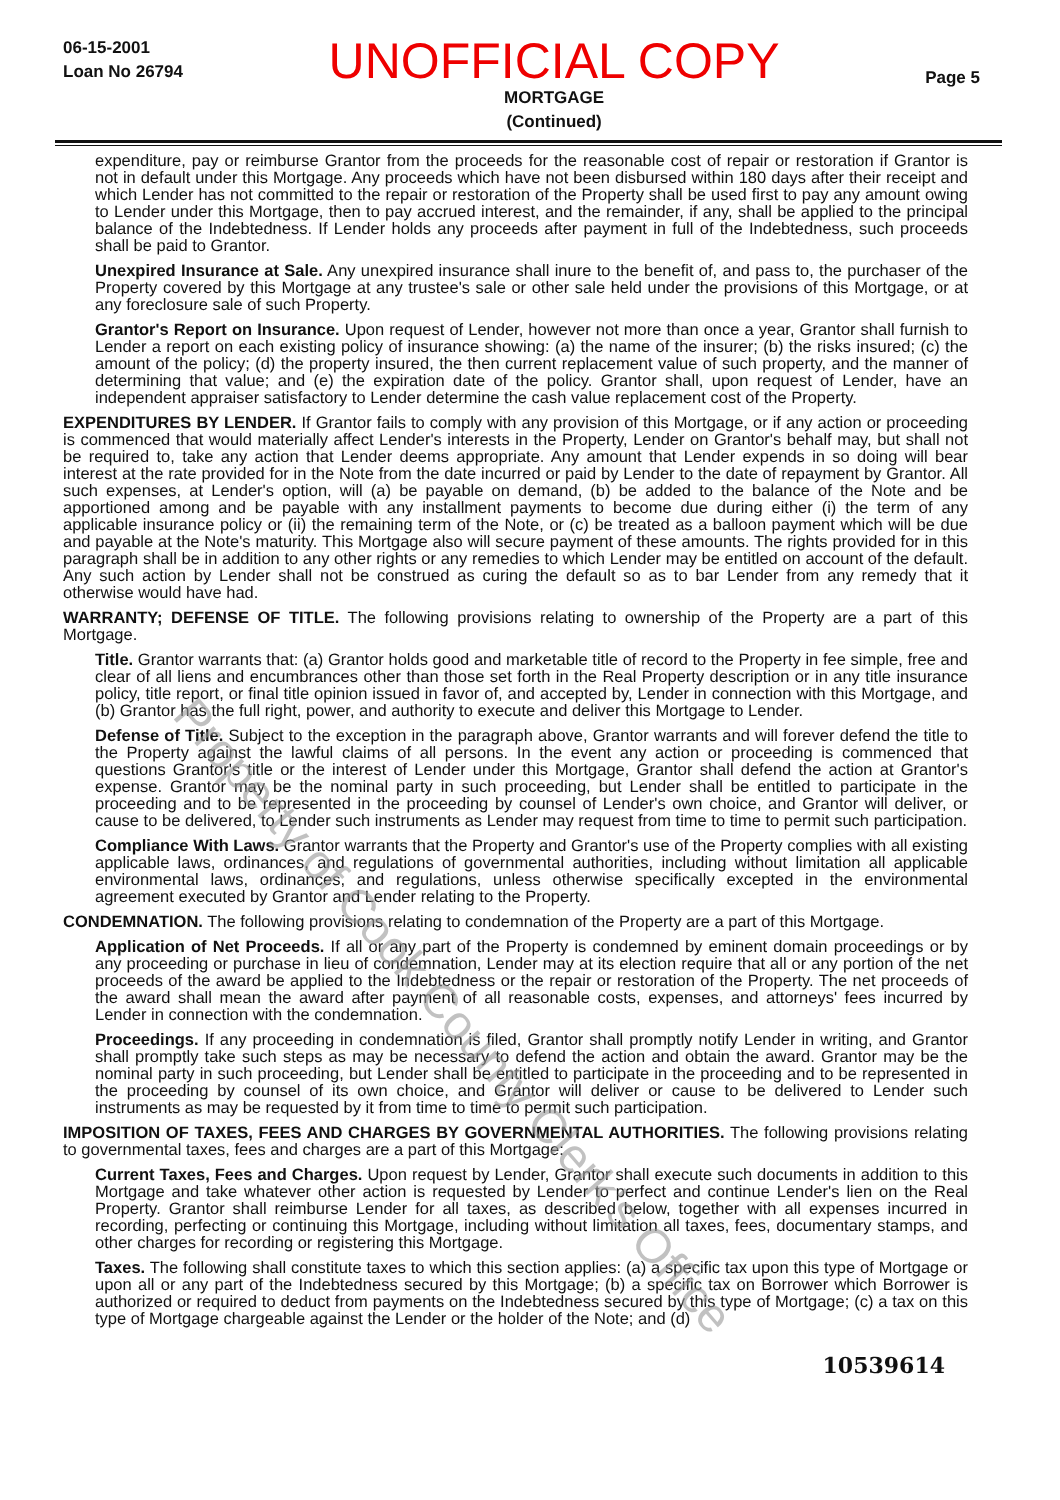06-15-2001
Loan No 26794
UNOFFICIAL COPY
MORTGAGE
(Continued)
Page 5
expenditure, pay or reimburse Grantor from the proceeds for the reasonable cost of repair or restoration if Grantor is not in default under this Mortgage. Any proceeds which have not been disbursed within 180 days after their receipt and which Lender has not committed to the repair or restoration of the Property shall be used first to pay any amount owing to Lender under this Mortgage, then to pay accrued interest, and the remainder, if any, shall be applied to the principal balance of the Indebtedness. If Lender holds any proceeds after payment in full of the Indebtedness, such proceeds shall be paid to Grantor.
Unexpired Insurance at Sale. Any unexpired insurance shall inure to the benefit of, and pass to, the purchaser of the Property covered by this Mortgage at any trustee's sale or other sale held under the provisions of this Mortgage, or at any foreclosure sale of such Property.
Grantor's Report on Insurance. Upon request of Lender, however not more than once a year, Grantor shall furnish to Lender a report on each existing policy of insurance showing: (a) the name of the insurer; (b) the risks insured; (c) the amount of the policy; (d) the property insured, the then current replacement value of such property, and the manner of determining that value; and (e) the expiration date of the policy. Grantor shall, upon request of Lender, have an independent appraiser satisfactory to Lender determine the cash value replacement cost of the Property.
EXPENDITURES BY LENDER. If Grantor fails to comply with any provision of this Mortgage, or if any action or proceeding is commenced that would materially affect Lender's interests in the Property, Lender on Grantor's behalf may, but shall not be required to, take any action that Lender deems appropriate. Any amount that Lender expends in so doing will bear interest at the rate provided for in the Note from the date incurred or paid by Lender to the date of repayment by Grantor. All such expenses, at Lender's option, will (a) be payable on demand, (b) be added to the balance of the Note and be apportioned among and be payable with any installment payments to become due during either (i) the term of any applicable insurance policy or (ii) the remaining term of the Note, or (c) be treated as a balloon payment which will be due and payable at the Note's maturity. This Mortgage also will secure payment of these amounts. The rights provided for in this paragraph shall be in addition to any other rights or any remedies to which Lender may be entitled on account of the default. Any such action by Lender shall not be construed as curing the default so as to bar Lender from any remedy that it otherwise would have had.
WARRANTY; DEFENSE OF TITLE. The following provisions relating to ownership of the Property are a part of this Mortgage.
Title. Grantor warrants that: (a) Grantor holds good and marketable title of record to the Property in fee simple, free and clear of all liens and encumbrances other than those set forth in the Real Property description or in any title insurance policy, title report, or final title opinion issued in favor of, and accepted by, Lender in connection with this Mortgage, and (b) Grantor has the full right, power, and authority to execute and deliver this Mortgage to Lender.
Defense of Title. Subject to the exception in the paragraph above, Grantor warrants and will forever defend the title to the Property against the lawful claims of all persons. In the event any action or proceeding is commenced that questions Grantor's title or the interest of Lender under this Mortgage, Grantor shall defend the action at Grantor's expense. Grantor may be the nominal party in such proceeding, but Lender shall be entitled to participate in the proceeding and to be represented in the proceeding by counsel of Lender's own choice, and Grantor will deliver, or cause to be delivered, to Lender such instruments as Lender may request from time to time to permit such participation.
Compliance With Laws. Grantor warrants that the Property and Grantor's use of the Property complies with all existing applicable laws, ordinances, and regulations of governmental authorities, including without limitation all applicable environmental laws, ordinances, and regulations, unless otherwise specifically excepted in the environmental agreement executed by Grantor and Lender relating to the Property.
CONDEMNATION. The following provisions relating to condemnation of the Property are a part of this Mortgage.
Application of Net Proceeds. If all or any part of the Property is condemned by eminent domain proceedings or by any proceeding or purchase in lieu of condemnation, Lender may at its election require that all or any portion of the net proceeds of the award be applied to the Indebtedness or the repair or restoration of the Property. The net proceeds of the award shall mean the award after payment of all reasonable costs, expenses, and attorneys' fees incurred by Lender in connection with the condemnation.
Proceedings. If any proceeding in condemnation is filed, Grantor shall promptly notify Lender in writing, and Grantor shall promptly take such steps as may be necessary to defend the action and obtain the award. Grantor may be the nominal party in such proceeding, but Lender shall be entitled to participate in the proceeding and to be represented in the proceeding by counsel of its own choice, and Grantor will deliver or cause to be delivered to Lender such instruments as may be requested by it from time to time to permit such participation.
IMPOSITION OF TAXES, FEES AND CHARGES BY GOVERNMENTAL AUTHORITIES. The following provisions relating to governmental taxes, fees and charges are a part of this Mortgage:
Current Taxes, Fees and Charges. Upon request by Lender, Grantor shall execute such documents in addition to this Mortgage and take whatever other action is requested by Lender to perfect and continue Lender's lien on the Real Property. Grantor shall reimburse Lender for all taxes, as described below, together with all expenses incurred in recording, perfecting or continuing this Mortgage, including without limitation all taxes, fees, documentary stamps, and other charges for recording or registering this Mortgage.
Taxes. The following shall constitute taxes to which this section applies: (a) a specific tax upon this type of Mortgage or upon all or any part of the Indebtedness secured by this Mortgage; (b) a specific tax on Borrower which Borrower is authorized or required to deduct from payments on the Indebtedness secured by this type of Mortgage; (c) a tax on this type of Mortgage chargeable against the Lender or the holder of the Note; and (d)
10539614
Property of Cook County Clerk's Office